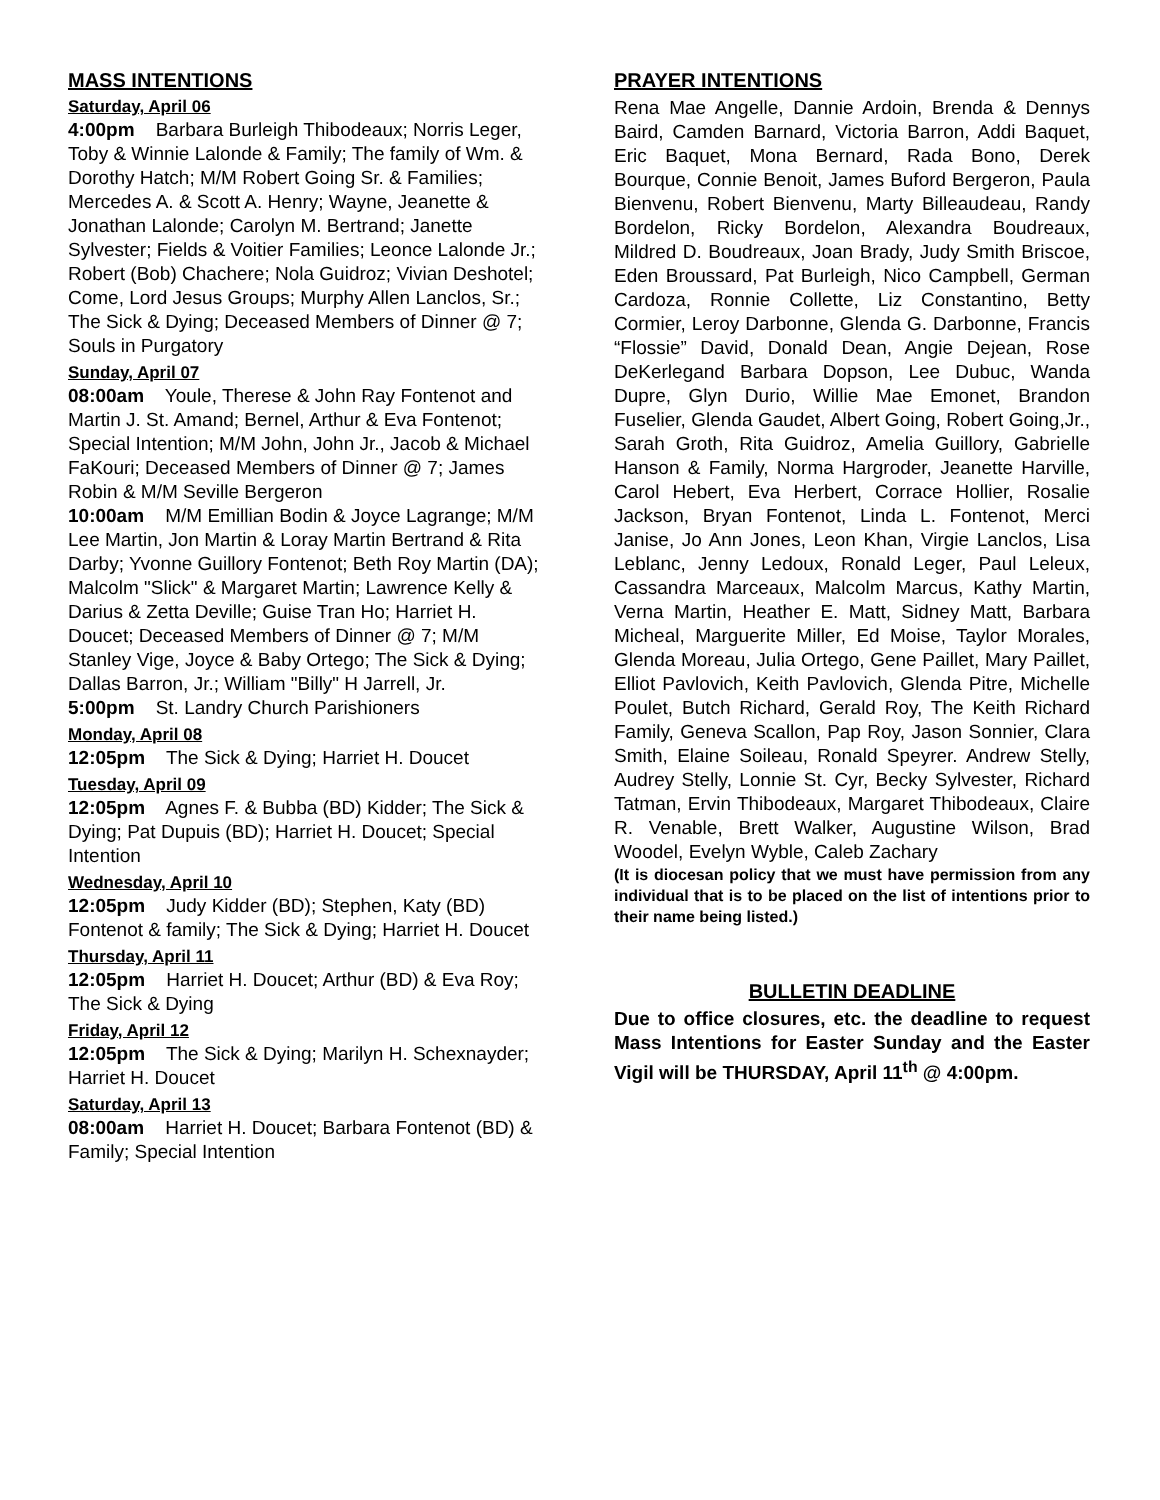MASS INTENTIONS
Saturday, April 06
4:00pm Barbara Burleigh Thibodeaux; Norris Leger, Toby & Winnie Lalonde & Family; The family of Wm. & Dorothy Hatch; M/M Robert Going Sr. & Families; Mercedes A. & Scott A. Henry; Wayne, Jeanette & Jonathan Lalonde; Carolyn M. Bertrand; Janette Sylvester; Fields & Voitier Families; Leonce Lalonde Jr.; Robert (Bob) Chachere; Nola Guidroz; Vivian Deshotel; Come, Lord Jesus Groups; Murphy Allen Lanclos, Sr.; The Sick & Dying; Deceased Members of Dinner @ 7; Souls in Purgatory
Sunday, April 07
08:00am Youle, Therese & John Ray Fontenot and Martin J. St. Amand; Bernel, Arthur & Eva Fontenot; Special Intention; M/M John, John Jr., Jacob & Michael FaKouri; Deceased Members of Dinner @ 7; James Robin & M/M Seville Bergeron
10:00am M/M Emillian Bodin & Joyce Lagrange; M/M Lee Martin, Jon Martin & Loray Martin Bertrand & Rita Darby; Yvonne Guillory Fontenot; Beth Roy Martin (DA); Malcolm "Slick" & Margaret Martin; Lawrence Kelly & Darius & Zetta Deville; Guise Tran Ho; Harriet H. Doucet; Deceased Members of Dinner @ 7; M/M Stanley Vige, Joyce & Baby Ortego; The Sick & Dying; Dallas Barron, Jr.; William "Billy" H Jarrell, Jr.
5:00pm St. Landry Church Parishioners
Monday, April 08
12:05pm The Sick & Dying; Harriet H. Doucet
Tuesday, April 09
12:05pm Agnes F. & Bubba (BD) Kidder; The Sick & Dying; Pat Dupuis (BD); Harriet H. Doucet; Special Intention
Wednesday, April 10
12:05pm Judy Kidder (BD); Stephen, Katy (BD) Fontenot & family; The Sick & Dying; Harriet H. Doucet
Thursday, April 11
12:05pm Harriet H. Doucet; Arthur (BD) & Eva Roy; The Sick & Dying
Friday, April 12
12:05pm The Sick & Dying; Marilyn H. Schexnayder; Harriet H. Doucet
Saturday, April 13
08:00am Harriet H. Doucet; Barbara Fontenot (BD) & Family; Special Intention
PRAYER INTENTIONS
Rena Mae Angelle, Dannie Ardoin, Brenda & Dennys Baird, Camden Barnard, Victoria Barron, Addi Baquet, Eric Baquet, Mona Bernard, Rada Bono, Derek Bourque, Connie Benoit, James Buford Bergeron, Paula Bienvenu, Robert Bienvenu, Marty Billeaudeau, Randy Bordelon, Ricky Bordelon, Alexandra Boudreaux, Mildred D. Boudreaux, Joan Brady, Judy Smith Briscoe, Eden Broussard, Pat Burleigh, Nico Campbell, German Cardoza, Ronnie Collette, Liz Constantino, Betty Cormier, Leroy Darbonne, Glenda G. Darbonne, Francis “Flossie” David, Donald Dean, Angie Dejean, Rose DeKerlegand Barbara Dopson, Lee Dubuc, Wanda Dupre, Glyn Durio, Willie Mae Emonet, Brandon Fuselier, Glenda Gaudet, Albert Going, Robert Going,Jr., Sarah Groth, Rita Guidroz, Amelia Guillory, Gabrielle Hanson & Family, Norma Hargroder, Jeanette Harville, Carol Hebert, Eva Herbert, Corrace Hollier, Rosalie Jackson, Bryan Fontenot, Linda L. Fontenot, Merci Janise, Jo Ann Jones, Leon Khan, Virgie Lanclos, Lisa Leblanc, Jenny Ledoux, Ronald Leger, Paul Leleux, Cassandra Marceaux, Malcolm Marcus, Kathy Martin, Verna Martin, Heather E. Matt, Sidney Matt, Barbara Micheal, Marguerite Miller, Ed Moise, Taylor Morales, Glenda Moreau, Julia Ortego, Gene Paillet, Mary Paillet, Elliot Pavlovich, Keith Pavlovich, Glenda Pitre, Michelle Poulet, Butch Richard, Gerald Roy, The Keith Richard Family, Geneva Scallon, Pap Roy, Jason Sonnier, Clara Smith, Elaine Soileau, Ronald Speyrer. Andrew Stelly, Audrey Stelly, Lonnie St. Cyr, Becky Sylvester, Richard Tatman, Ervin Thibodeaux, Margaret Thibodeaux, Claire R. Venable, Brett Walker, Augustine Wilson, Brad Woodel, Evelyn Wyble, Caleb Zachary
(It is diocesan policy that we must have permission from any individual that is to be placed on the list of intentions prior to their name being listed.)
BULLETIN DEADLINE
Due to office closures, etc. the deadline to request Mass Intentions for Easter Sunday and the Easter Vigil will be THURSDAY, April 11<sup>th</sup> @ 4:00pm.